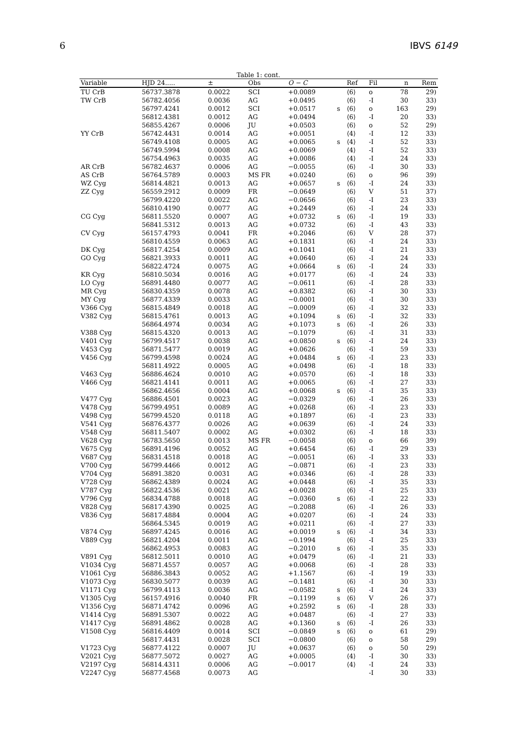6 IBVS 6149
Table 1: cont.
| Variable | HJD 24..... | ± | Obs | O − C | | Ref | Fil | n | Rem |
| --- | --- | --- | --- | --- | --- | --- | --- | --- | --- |
| TU CrB | 56737.3878 | 0.0022 | SCI | +0.0089 | | ⟨6⟩ | o | 78 | 29) |
| TW CrB | 56782.4056 | 0.0036 | AG | +0.0495 | | ⟨6⟩ | -I | 30 | 33) |
| | 56797.4241 | 0.0012 | SCI | +0.0517 | s | ⟨6⟩ | o | 163 | 29) |
| | 56812.4381 | 0.0012 | AG | +0.0494 | | ⟨6⟩ | -I | 20 | 33) |
| | 56855.4267 | 0.0006 | JU | +0.0503 | | ⟨6⟩ | o | 52 | 29) |
| YY CrB | 56742.4431 | 0.0014 | AG | +0.0051 | | ⟨4⟩ | -I | 12 | 33) |
| | 56749.4108 | 0.0005 | AG | +0.0065 | s | ⟨4⟩ | -I | 52 | 33) |
| | 56749.5994 | 0.0008 | AG | +0.0069 | | ⟨4⟩ | -I | 52 | 33) |
| | 56754.4963 | 0.0035 | AG | +0.0086 | | ⟨4⟩ | -I | 24 | 33) |
| AR CrB | 56782.4637 | 0.0006 | AG | −0.0055 | | ⟨6⟩ | -I | 30 | 33) |
| AS CrB | 56764.5789 | 0.0003 | MS FR | +0.0240 | | ⟨6⟩ | o | 96 | 39) |
| WZ Cyg | 56814.4821 | 0.0013 | AG | +0.0657 | s | ⟨6⟩ | -I | 24 | 33) |
| ZZ Cyg | 56559.2912 | 0.0009 | FR | −0.0649 | | ⟨6⟩ | V | 51 | 37) |
| | 56799.4220 | 0.0022 | AG | −0.0656 | | ⟨6⟩ | -I | 23 | 33) |
| | 56810.4190 | 0.0077 | AG | +0.2449 | | ⟨6⟩ | -I | 24 | 33) |
| CG Cyg | 56811.5520 | 0.0007 | AG | +0.0732 | s | ⟨6⟩ | -I | 19 | 33) |
| | 56841.5312 | 0.0013 | AG | +0.0732 | | ⟨6⟩ | -I | 43 | 33) |
| CV Cyg | 56157.4793 | 0.0041 | FR | +0.2046 | | ⟨6⟩ | V | 28 | 37) |
| | 56810.4559 | 0.0063 | AG | +0.1831 | | ⟨6⟩ | -I | 24 | 33) |
| DK Cyg | 56817.4254 | 0.0009 | AG | +0.1041 | | ⟨6⟩ | -I | 21 | 33) |
| GO Cyg | 56821.3933 | 0.0011 | AG | +0.0640 | | ⟨6⟩ | -I | 24 | 33) |
| | 56822.4724 | 0.0075 | AG | +0.0664 | s | ⟨6⟩ | -I | 24 | 33) |
| KR Cyg | 56810.5034 | 0.0016 | AG | +0.0177 | | ⟨6⟩ | -I | 24 | 33) |
| LO Cyg | 56891.4480 | 0.0077 | AG | −0.0611 | | ⟨6⟩ | -I | 28 | 33) |
| MR Cyg | 56830.4359 | 0.0078 | AG | +0.8382 | | ⟨6⟩ | -I | 30 | 33) |
| MY Cyg | 56877.4339 | 0.0033 | AG | −0.0001 | | ⟨6⟩ | -I | 30 | 33) |
| V366 Cyg | 56815.4849 | 0.0018 | AG | −0.0009 | | ⟨6⟩ | -I | 32 | 33) |
| V382 Cyg | 56815.4761 | 0.0013 | AG | +0.1094 | s | ⟨6⟩ | -I | 32 | 33) |
| | 56864.4974 | 0.0034 | AG | +0.1073 | s | ⟨6⟩ | -I | 26 | 33) |
| V388 Cyg | 56815.4320 | 0.0013 | AG | −0.1079 | | ⟨6⟩ | -I | 31 | 33) |
| V401 Cyg | 56799.4517 | 0.0038 | AG | +0.0850 | s | ⟨6⟩ | -I | 24 | 33) |
| V453 Cyg | 56871.5477 | 0.0019 | AG | +0.0626 | | ⟨6⟩ | -I | 59 | 33) |
| V456 Cyg | 56799.4598 | 0.0024 | AG | +0.0484 | s | ⟨6⟩ | -I | 23 | 33) |
| | 56811.4922 | 0.0005 | AG | +0.0498 | | ⟨6⟩ | -I | 18 | 33) |
| V463 Cyg | 56886.4624 | 0.0010 | AG | +0.0570 | | ⟨6⟩ | -I | 18 | 33) |
| V466 Cyg | 56821.4141 | 0.0011 | AG | +0.0065 | | ⟨6⟩ | -I | 27 | 33) |
| | 56862.4656 | 0.0004 | AG | +0.0068 | s | ⟨6⟩ | -I | 35 | 33) |
| V477 Cyg | 56886.4501 | 0.0023 | AG | −0.0329 | | ⟨6⟩ | -I | 26 | 33) |
| V478 Cyg | 56799.4951 | 0.0089 | AG | +0.0268 | | ⟨6⟩ | -I | 23 | 33) |
| V498 Cyg | 56799.4520 | 0.0118 | AG | +0.1897 | | ⟨6⟩ | -I | 23 | 33) |
| V541 Cyg | 56876.4377 | 0.0026 | AG | +0.0639 | | ⟨6⟩ | -I | 24 | 33) |
| V548 Cyg | 56811.5407 | 0.0002 | AG | +0.0302 | | ⟨6⟩ | -I | 18 | 33) |
| V628 Cyg | 56783.5650 | 0.0013 | MS FR | −0.0058 | | ⟨6⟩ | o | 66 | 39) |
| V675 Cyg | 56891.4196 | 0.0052 | AG | +0.6454 | | ⟨6⟩ | -I | 29 | 33) |
| V687 Cyg | 56831.4518 | 0.0018 | AG | −0.0051 | | ⟨6⟩ | -I | 33 | 33) |
| V700 Cyg | 56799.4466 | 0.0012 | AG | −0.0871 | | ⟨6⟩ | -I | 23 | 33) |
| V704 Cyg | 56891.3820 | 0.0031 | AG | +0.0346 | | ⟨6⟩ | -I | 28 | 33) |
| V728 Cyg | 56862.4389 | 0.0024 | AG | +0.0448 | | ⟨6⟩ | -I | 35 | 33) |
| V787 Cyg | 56822.4536 | 0.0021 | AG | +0.0028 | | ⟨6⟩ | -I | 25 | 33) |
| V796 Cyg | 56834.4788 | 0.0018 | AG | −0.0360 | s | ⟨6⟩ | -I | 22 | 33) |
| V828 Cyg | 56817.4390 | 0.0025 | AG | −0.2088 | | ⟨6⟩ | -I | 26 | 33) |
| V836 Cyg | 56817.4884 | 0.0004 | AG | +0.0207 | | ⟨6⟩ | -I | 24 | 33) |
| | 56864.5345 | 0.0019 | AG | +0.0211 | | ⟨6⟩ | -I | 27 | 33) |
| V874 Cyg | 56897.4245 | 0.0016 | AG | +0.0019 | s | ⟨6⟩ | -I | 34 | 33) |
| V889 Cyg | 56821.4204 | 0.0011 | AG | −0.1994 | | ⟨6⟩ | -I | 25 | 33) |
| | 56862.4953 | 0.0083 | AG | −0.2010 | s | ⟨6⟩ | -I | 35 | 33) |
| V891 Cyg | 56812.5011 | 0.0010 | AG | +0.0479 | | ⟨6⟩ | -I | 21 | 33) |
| V1034 Cyg | 56871.4557 | 0.0057 | AG | +0.0068 | | ⟨6⟩ | -I | 28 | 33) |
| V1061 Cyg | 56886.3843 | 0.0052 | AG | +1.1567 | | ⟨6⟩ | -I | 19 | 33) |
| V1073 Cyg | 56830.5077 | 0.0039 | AG | −0.1481 | | ⟨6⟩ | -I | 30 | 33) |
| V1171 Cyg | 56799.4113 | 0.0036 | AG | −0.0582 | s | ⟨6⟩ | -I | 24 | 33) |
| V1305 Cyg | 56157.4916 | 0.0040 | FR | −0.1199 | s | ⟨6⟩ | V | 26 | 37) |
| V1356 Cyg | 56871.4742 | 0.0096 | AG | +0.2592 | s | ⟨6⟩ | -I | 28 | 33) |
| V1414 Cyg | 56891.5307 | 0.0022 | AG | +0.0487 | | ⟨6⟩ | -I | 27 | 33) |
| V1417 Cyg | 56891.4862 | 0.0028 | AG | +0.1360 | s | ⟨6⟩ | -I | 26 | 33) |
| V1508 Cyg | 56816.4409 | 0.0014 | SCI | −0.0849 | s | ⟨6⟩ | o | 61 | 29) |
| | 56817.4431 | 0.0028 | SCI | −0.0800 | | ⟨6⟩ | o | 58 | 29) |
| V1723 Cyg | 56877.4122 | 0.0007 | JU | +0.0637 | | ⟨6⟩ | o | 50 | 29) |
| V2021 Cyg | 56877.5072 | 0.0027 | AG | +0.0005 | | ⟨4⟩ | -I | 30 | 33) |
| V2197 Cyg | 56814.4311 | 0.0006 | AG | −0.0017 | | ⟨4⟩ | -I | 24 | 33) |
| V2247 Cyg | 56877.4568 | 0.0073 | AG | | | | -I | 30 | 33) |